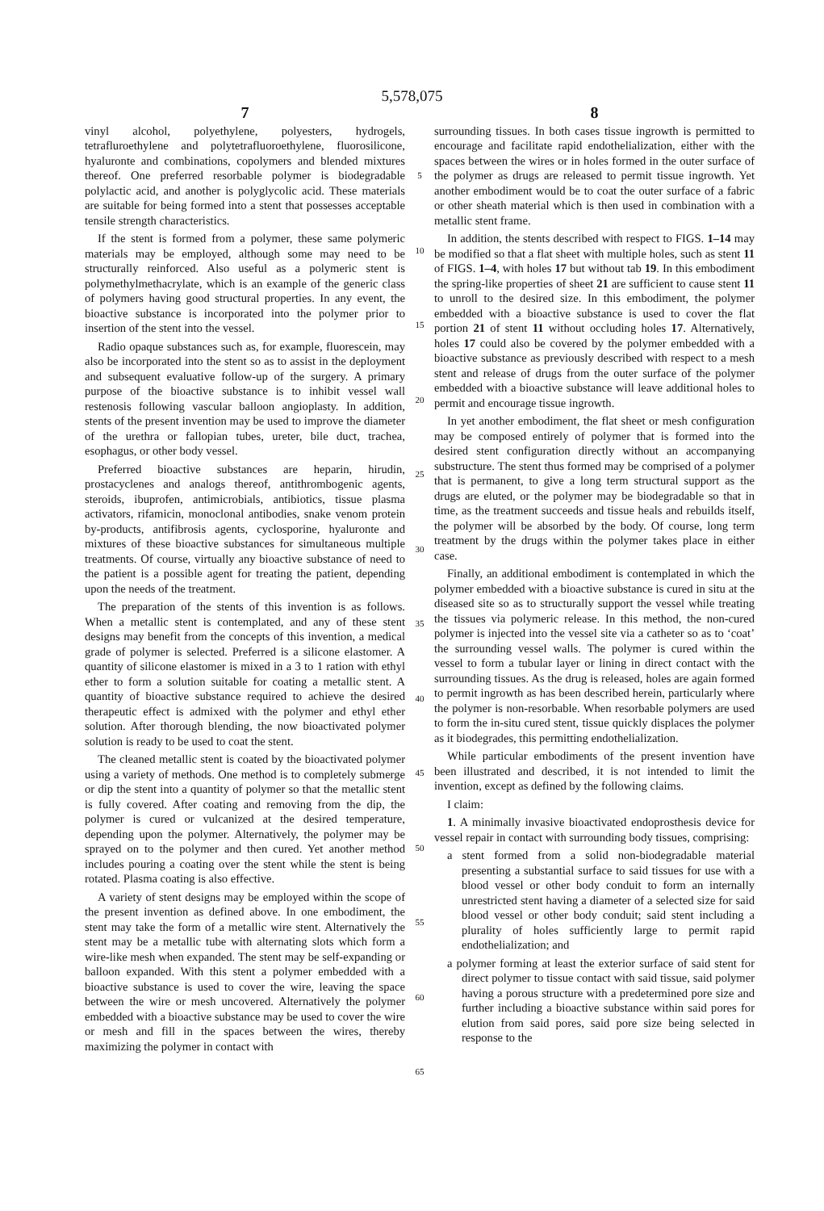5,578,075
7
vinyl alcohol, polyethylene, polyesters, hydrogels, tetrafluroethylene and polytetrafluoroethylene, fluorosilicone, hyaluronte and combinations, copolymers and blended mixtures thereof. One preferred resorbable polymer is biodegradable polylactic acid, and another is polyglycolic acid. These materials are suitable for being formed into a stent that possesses acceptable tensile strength characteristics.
If the stent is formed from a polymer, these same polymeric materials may be employed, although some may need to be structurally reinforced. Also useful as a polymeric stent is polymethylmethacrylate, which is an example of the generic class of polymers having good structural properties. In any event, the bioactive substance is incorporated into the polymer prior to insertion of the stent into the vessel.
Radio opaque substances such as, for example, fluorescein, may also be incorporated into the stent so as to assist in the deployment and subsequent evaluative follow-up of the surgery. A primary purpose of the bioactive substance is to inhibit vessel wall restenosis following vascular balloon angioplasty. In addition, stents of the present invention may be used to improve the diameter of the urethra or fallopian tubes, ureter, bile duct, trachea, esophagus, or other body vessel.
Preferred bioactive substances are heparin, hirudin, prostacyclenes and analogs thereof, antithrombogenic agents, steroids, ibuprofen, antimicrobials, antibiotics, tissue plasma activators, rifamicin, monoclonal antibodies, snake venom protein by-products, antifibrosis agents, cyclosporine, hyaluronte and mixtures of these bioactive substances for simultaneous multiple treatments. Of course, virtually any bioactive substance of need to the patient is a possible agent for treating the patient, depending upon the needs of the treatment.
The preparation of the stents of this invention is as follows. When a metallic stent is contemplated, and any of these stent designs may benefit from the concepts of this invention, a medical grade of polymer is selected. Preferred is a silicone elastomer. A quantity of silicone elastomer is mixed in a 3 to 1 ration with ethyl ether to form a solution suitable for coating a metallic stent. A quantity of bioactive substance required to achieve the desired therapeutic effect is admixed with the polymer and ethyl ether solution. After thorough blending, the now bioactivated polymer solution is ready to be used to coat the stent.
The cleaned metallic stent is coated by the bioactivated polymer using a variety of methods. One method is to completely submerge or dip the stent into a quantity of polymer so that the metallic stent is fully covered. After coating and removing from the dip, the polymer is cured or vulcanized at the desired temperature, depending upon the polymer. Alternatively, the polymer may be sprayed on to the polymer and then cured. Yet another method includes pouring a coating over the stent while the stent is being rotated. Plasma coating is also effective.
A variety of stent designs may be employed within the scope of the present invention as defined above. In one embodiment, the stent may take the form of a metallic wire stent. Alternatively the stent may be a metallic tube with alternating slots which form a wire-like mesh when expanded. The stent may be self-expanding or balloon expanded. With this stent a polymer embedded with a bioactive substance is used to cover the wire, leaving the space between the wire or mesh uncovered. Alternatively the polymer embedded with a bioactive substance may be used to cover the wire or mesh and fill in the spaces between the wires, thereby maximizing the polymer in contact with
5
10
15
20
25
30
35
40
45
50
55
60
65
8
surrounding tissues. In both cases tissue ingrowth is permitted to encourage and facilitate rapid endothelialization, either with the spaces between the wires or in holes formed in the outer surface of the polymer as drugs are released to permit tissue ingrowth. Yet another embodiment would be to coat the outer surface of a fabric or other sheath material which is then used in combination with a metallic stent frame.
In addition, the stents described with respect to FIGS. 1–14 may be modified so that a flat sheet with multiple holes, such as stent 11 of FIGS. 1–4, with holes 17 but without tab 19. In this embodiment the spring-like properties of sheet 21 are sufficient to cause stent 11 to unroll to the desired size. In this embodiment, the polymer embedded with a bioactive substance is used to cover the flat portion 21 of stent 11 without occluding holes 17. Alternatively, holes 17 could also be covered by the polymer embedded with a bioactive substance as previously described with respect to a mesh stent and release of drugs from the outer surface of the polymer embedded with a bioactive substance will leave additional holes to permit and encourage tissue ingrowth.
In yet another embodiment, the flat sheet or mesh configuration may be composed entirely of polymer that is formed into the desired stent configuration directly without an accompanying substructure. The stent thus formed may be comprised of a polymer that is permanent, to give a long term structural support as the drugs are eluted, or the polymer may be biodegradable so that in time, as the treatment succeeds and tissue heals and rebuilds itself, the polymer will be absorbed by the body. Of course, long term treatment by the drugs within the polymer takes place in either case.
Finally, an additional embodiment is contemplated in which the polymer embedded with a bioactive substance is cured in situ at the diseased site so as to structurally support the vessel while treating the tissues via polymeric release. In this method, the non-cured polymer is injected into the vessel site via a catheter so as to ‘coat’ the surrounding vessel walls. The polymer is cured within the vessel to form a tubular layer or lining in direct contact with the surrounding tissues. As the drug is released, holes are again formed to permit ingrowth as has been described herein, particularly where the polymer is non-resorbable. When resorbable polymers are used to form the in-situ cured stent, tissue quickly displaces the polymer as it biodegrades, this permitting endothelialization.
While particular embodiments of the present invention have been illustrated and described, it is not intended to limit the invention, except as defined by the following claims.
I claim:
1. A minimally invasive bioactivated endoprosthesis device for vessel repair in contact with surrounding body tissues, comprising:
a stent formed from a solid non-biodegradable material presenting a substantial surface to said tissues for use with a blood vessel or other body conduit to form an internally unrestricted stent having a diameter of a selected size for said blood vessel or other body conduit; said stent including a plurality of holes sufficiently large to permit rapid endothelialization; and
a polymer forming at least the exterior surface of said stent for direct polymer to tissue contact with said tissue, said polymer having a porous structure with a predetermined pore size and further including a bioactive substance within said pores for elution from said pores, said pore size being selected in response to the